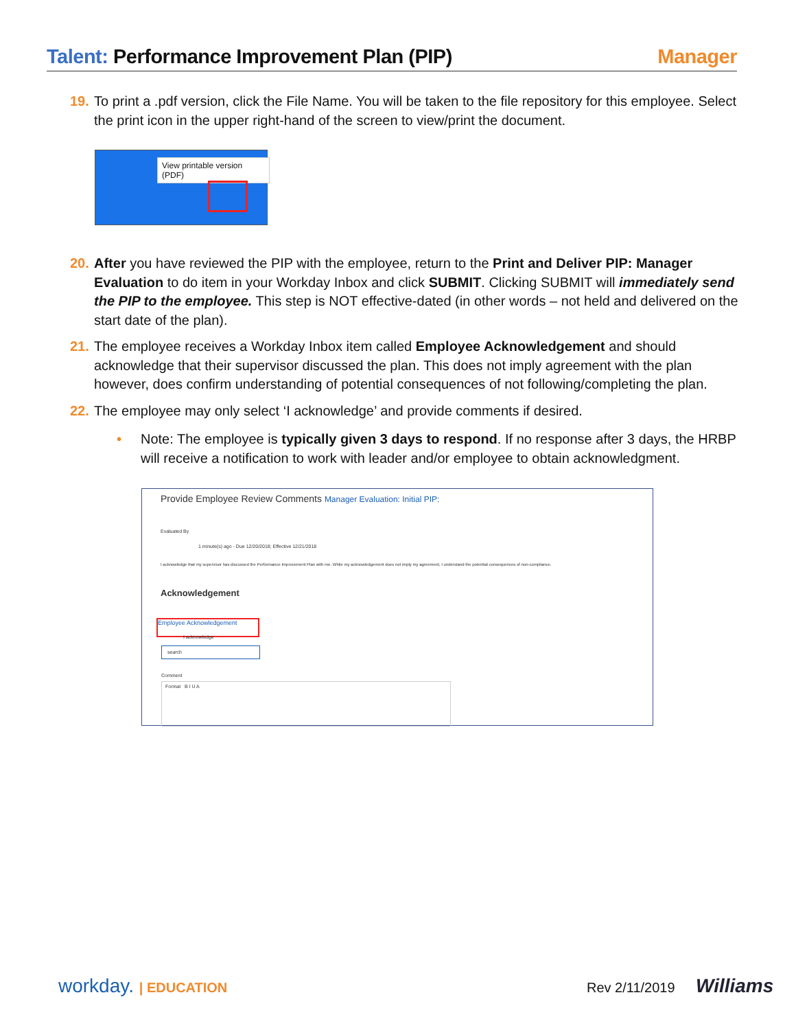Talent: Performance Improvement Plan (PIP)
Manager
19.
To print a .pdf version, click the File Name. You will be taken to the file repository for this employee. Select the print icon in the upper right-hand of the screen to view/print the document.
View printable version (PDF)
20.
After you have reviewed the PIP with the employee, return to the Print and Deliver PIP: Manager Evaluation to do item in your Workday Inbox and click SUBMIT. Clicking SUBMIT will immediately send the PIP to the employee. This step is NOT effective-dated (in other words – not held and delivered on the start date of the plan).
21.
The employee receives a Workday Inbox item called Employee Acknowledgement and should acknowledge that their supervisor discussed the plan. This does not imply agreement with the plan however, does confirm understanding of potential consequences of not following/completing the plan.
22.
The employee may only select ‘I acknowledge’ and provide comments if desired.
•
Note: The employee is typically given 3 days to respond. If no response after 3 days, the HRBP will receive a notification to work with leader and/or employee to obtain acknowledgment.
Provide Employee Review Comments Manager Evaluation: Initial PIP:
Evaluated By
1 minute(s) ago - Due 12/20/2018; Effective 12/21/2018
I acknowledge that my supervisor has discussed the Performance Improvement Plan with me. While my acknowledgement does not imply my agreement, I understand the potential consequences of non-compliance.
Acknowledgement
Employee Acknowledgement
I acknowledge
search
Comment
Format B I U A
workday. | EDUCATION Rev 2/11/2019 Williams